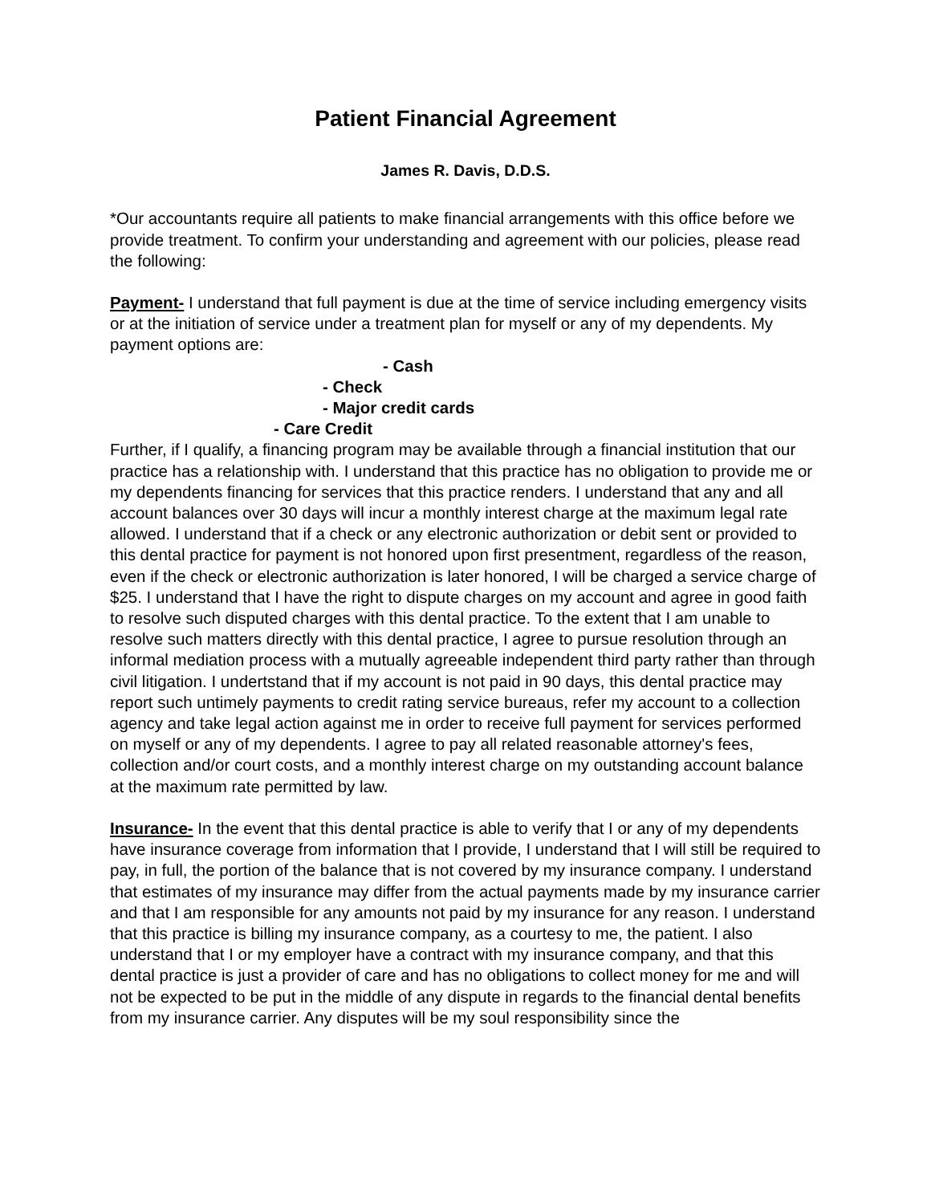Patient Financial Agreement
James R. Davis, D.D.S.
*Our accountants require all patients to make financial arrangements with this office before we provide treatment. To confirm your understanding and agreement with our policies, please read the following:
Payment- I understand that full payment is due at the time of service including emergency visits or at the initiation of service under a treatment plan for myself or any of my dependents. My payment options are:
- Cash
- Check
- Major credit cards
- Care Credit
Further, if I qualify, a financing program may be available through a financial institution that our practice has a relationship with. I understand that this practice has no obligation to provide me or my dependents financing for services that this practice renders. I understand that any and all account balances over 30 days will incur a monthly interest charge at the maximum legal rate allowed. I understand that if a check or any electronic authorization or debit sent or provided to this dental practice for payment is not honored upon first presentment, regardless of the reason, even if the check or electronic authorization is later honored, I will be charged a service charge of $25. I understand that I have the right to dispute charges on my account and agree in good faith to resolve such disputed charges with this dental practice. To the extent that I am unable to resolve such matters directly with this dental practice, I agree to pursue resolution through an informal mediation process with a mutually agreeable independent third party rather than through civil litigation. I undertstand that if my account is not paid in 90 days, this dental practice may report such untimely payments to credit rating service bureaus, refer my account to a collection agency and take legal action against me in order to receive full payment for services performed on myself or any of my dependents. I agree to pay all related reasonable attorney's fees, collection and/or court costs, and a monthly interest charge on my outstanding account balance at the maximum rate permitted by law.
Insurance- In the event that this dental practice is able to verify that I or any of my dependents have insurance coverage from information that I provide, I understand that I will still be required to pay, in full, the portion of the balance that is not covered by my insurance company. I understand that estimates of my insurance may differ from the actual payments made by my insurance carrier and that I am responsible for any amounts not paid by my insurance for any reason. I understand that this practice is billing my insurance company, as a courtesy to me, the patient. I also understand that I or my employer have a contract with my insurance company, and that this dental practice is just a provider of care and has no obligations to collect money for me and will not be expected to be put in the middle of any dispute in regards to the financial dental benefits from my insurance carrier. Any disputes will be my soul responsibility since the